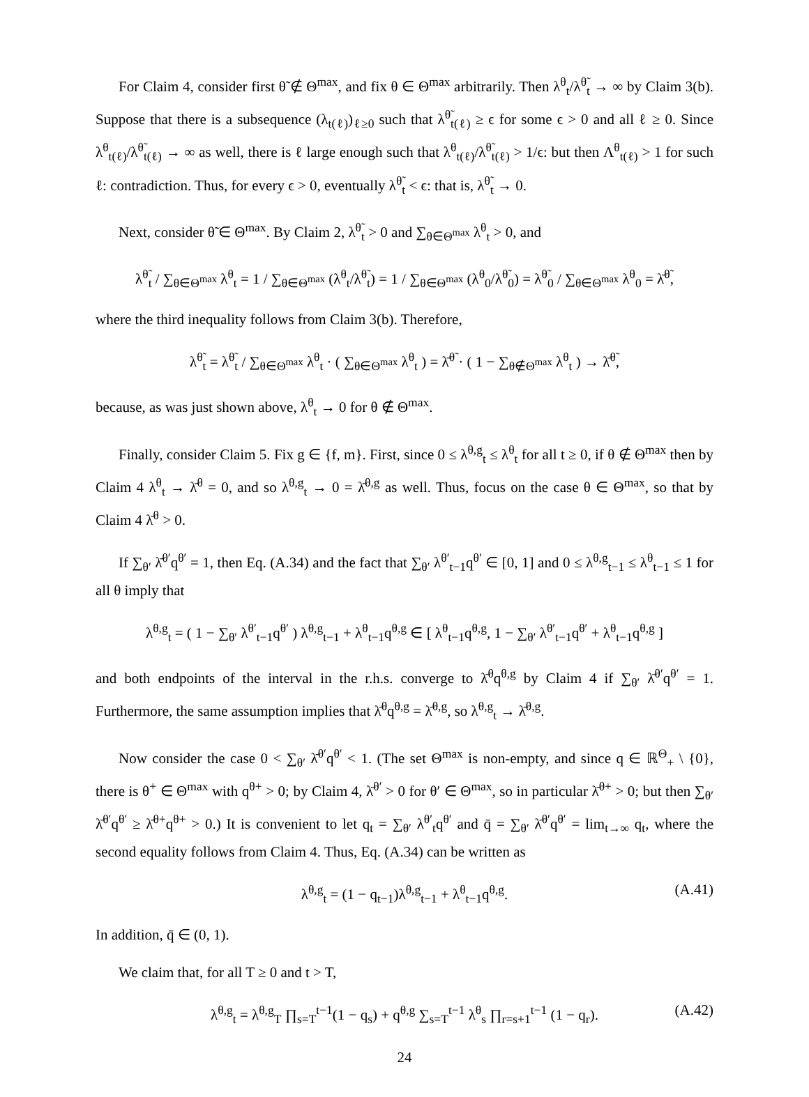For Claim 4, consider first θ̃ ∉ Θ<sup>max</sup>, and fix θ ∈ Θ<sup>max</sup> arbitrarily. Then λ<sup>θ</sup><sub>t</sub>/λ<sup>θ̃</sup><sub>t</sub> → ∞ by Claim 3(b). Suppose that there is a subsequence (λ<sub>t(ℓ)</sub>)<sub>ℓ≥0</sub> such that λ<sup>θ̃</sup><sub>t(ℓ)</sub> ≥ ϵ for some ϵ > 0 and all ℓ ≥ 0. Since λ<sup>θ</sup><sub>t(ℓ)</sub>/λ<sup>θ̃</sup><sub>t(ℓ)</sub> → ∞ as well, there is ℓ large enough such that λ<sup>θ</sup><sub>t(ℓ)</sub>/λ<sup>θ̃</sup><sub>t(ℓ)</sub> > 1/ϵ: but then Λ<sup>θ</sup><sub>t(ℓ)</sub> > 1 for such ℓ: contradiction. Thus, for every ϵ > 0, eventually λ<sup>θ̃</sup><sub>t</sub> < ϵ: that is, λ<sup>θ̃</sup><sub>t</sub> → 0.
Next, consider θ̃ ∈ Θ<sup>max</sup>. By Claim 2, λ<sup>θ̃</sup><sub>t</sub> > 0 and ∑<sub>θ∈Θ<sup>max</sup></sub> λ<sup>θ</sup><sub>t</sub> > 0, and
λ<sup>θ̃</sup><sub>t</sub> / ∑<sub>θ∈Θ<sup>max</sup></sub> λ<sup>θ</sup><sub>t</sub> = 1 / ∑<sub>θ∈Θ<sup>max</sup></sub> (λ<sup>θ</sup><sub>t</sub>/λ<sup>θ̃</sup><sub>t</sub>) = 1 / ∑<sub>θ∈Θ<sup>max</sup></sub> (λ<sup>θ</sup><sub>0</sub>/λ<sup>θ̃</sup><sub>0</sub>) = λ<sup>θ̃</sup><sub>0</sub> / ∑<sub>θ∈Θ<sup>max</sup></sub> λ<sup>θ</sup><sub>0</sub> = λ̄<sup>θ̃</sup>,
where the third inequality follows from Claim 3(b). Therefore,
λ<sup>θ̃</sup><sub>t</sub> = λ<sup>θ̃</sup><sub>t</sub> / ∑<sub>θ∈Θ<sup>max</sup></sub> λ<sup>θ</sup><sub>t</sub> · ( ∑<sub>θ∈Θ<sup>max</sup></sub> λ<sup>θ</sup><sub>t</sub> ) = λ̄<sup>θ̃</sup> · ( 1 − ∑<sub>θ∉Θ<sup>max</sup></sub> λ<sup>θ</sup><sub>t</sub> ) → λ̄<sup>θ̃</sup>,
because, as was just shown above, λ<sup>θ</sup><sub>t</sub> → 0 for θ ∉ Θ<sup>max</sup>.
Finally, consider Claim 5. Fix g ∈ {f, m}. First, since 0 ≤ λ<sup>θ,g</sup><sub>t</sub> ≤ λ<sup>θ</sup><sub>t</sub> for all t ≥ 0, if θ ∉ Θ<sup>max</sup> then by Claim 4 λ<sup>θ</sup><sub>t</sub> → λ̄<sup>θ</sup> = 0, and so λ<sup>θ,g</sup><sub>t</sub> → 0 = λ̄<sup>θ,g</sup> as well. Thus, focus on the case θ ∈ Θ<sup>max</sup>, so that by Claim 4 λ̄<sup>θ</sup> > 0.
If ∑<sub>θ′</sub> λ̄<sup>θ′</sup>q<sup>θ′</sup> = 1, then Eq. (A.34) and the fact that ∑<sub>θ′</sub> λ<sup>θ′</sup><sub>t−1</sub>q<sup>θ′</sup> ∈ [0, 1] and 0 ≤ λ<sup>θ,g</sup><sub>t−1</sub> ≤ λ<sup>θ</sup><sub>t−1</sub> ≤ 1 for all θ imply that
λ<sup>θ,g</sup><sub>t</sub> = ( 1 − ∑<sub>θ′</sub> λ<sup>θ′</sup><sub>t−1</sub>q<sup>θ′</sup> ) λ<sup>θ,g</sup><sub>t−1</sub> + λ<sup>θ</sup><sub>t−1</sub>q<sup>θ,g</sup> ∈ [ λ<sup>θ</sup><sub>t−1</sub>q<sup>θ,g</sup>, 1 − ∑<sub>θ′</sub> λ<sup>θ′</sup><sub>t−1</sub>q<sup>θ′</sup> + λ<sup>θ</sup><sub>t−1</sub>q<sup>θ,g</sup> ]
and both endpoints of the interval in the r.h.s. converge to λ̄<sup>θ</sup>q<sup>θ,g</sup> by Claim 4 if ∑<sub>θ′</sub> λ̄<sup>θ′</sup>q<sup>θ′</sup> = 1. Furthermore, the same assumption implies that λ̄<sup>θ</sup>q<sup>θ,g</sup> = λ̄<sup>θ,g</sup>, so λ<sup>θ,g</sup><sub>t</sub> → λ̄<sup>θ,g</sup>.
Now consider the case 0 < ∑<sub>θ′</sub> λ̄<sup>θ′</sup>q<sup>θ′</sup> < 1. (The set Θ<sup>max</sup> is non-empty, and since q ∈ ℝ<sup>Θ</sup><sub>+</sub> \ {0}, there is θ<sup>+</sup> ∈ Θ<sup>max</sup> with q<sup>θ+</sup> > 0; by Claim 4, λ̄<sup>θ′</sup> > 0 for θ′ ∈ Θ<sup>max</sup>, so in particular λ̄<sup>θ+</sup> > 0; but then ∑<sub>θ′</sub> λ̄<sup>θ′</sup>q<sup>θ′</sup> ≥ λ̄<sup>θ+</sup>q<sup>θ+</sup> > 0.) It is convenient to let q<sub>t</sub> = ∑<sub>θ′</sub> λ<sup>θ′</sup><sub>t</sub>q<sup>θ′</sup> and q̄ = ∑<sub>θ′</sub> λ̄<sup>θ′</sup>q<sup>θ′</sup> = lim<sub>t→∞</sub> q<sub>t</sub>, where the second equality follows from Claim 4. Thus, Eq. (A.34) can be written as
λ<sup>θ,g</sup><sub>t</sub> = (1 − q<sub>t−1</sub>)λ<sup>θ,g</sup><sub>t−1</sub> + λ<sup>θ</sup><sub>t−1</sub>q<sup>θ,g</sup>. (A.41)
In addition, q̄ ∈ (0, 1).
We claim that, for all T ≥ 0 and t > T,
λ<sup>θ,g</sup><sub>t</sub> = λ<sup>θ,g</sup><sub>T</sub> ∏<sub>s=T</sub><sup>t−1</sup>(1 − q<sub>s</sub>) + q<sup>θ,g</sup> ∑<sub>s=T</sub><sup>t−1</sup> λ<sup>θ</sup><sub>s</sub> ∏<sub>r=s+1</sub><sup>t−1</sup> (1 − q<sub>r</sub>). (A.42)
24